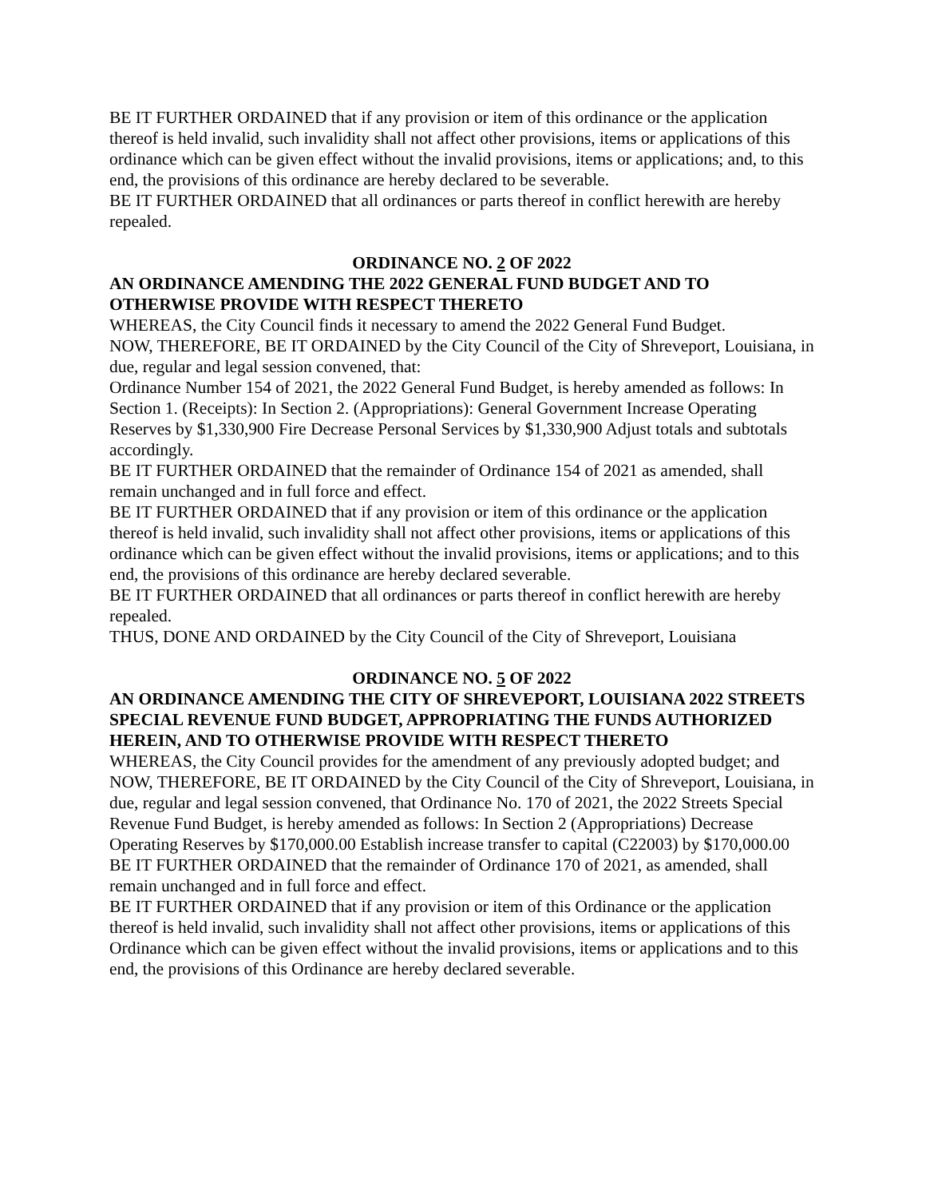BE IT FURTHER ORDAINED that if any provision or item of this ordinance or the application thereof is held invalid, such invalidity shall not affect other provisions, items or applications of this ordinance which can be given effect without the invalid provisions, items or applications; and, to this end, the provisions of this ordinance are hereby declared to be severable.
BE IT FURTHER ORDAINED that all ordinances or parts thereof in conflict herewith are hereby repealed.
ORDINANCE NO. 2 OF 2022
AN ORDINANCE AMENDING THE 2022 GENERAL FUND BUDGET AND TO OTHERWISE PROVIDE WITH RESPECT THERETO
WHEREAS, the City Council finds it necessary to amend the 2022 General Fund Budget.
NOW, THEREFORE, BE IT ORDAINED by the City Council of the City of Shreveport, Louisiana, in due, regular and legal session convened, that:
Ordinance Number 154 of 2021, the 2022 General Fund Budget, is hereby amended as follows: In Section 1. (Receipts): In Section 2. (Appropriations): General Government Increase Operating Reserves by $1,330,900 Fire Decrease Personal Services by $1,330,900 Adjust totals and subtotals accordingly.
BE IT FURTHER ORDAINED that the remainder of Ordinance 154 of 2021 as amended, shall remain unchanged and in full force and effect.
BE IT FURTHER ORDAINED that if any provision or item of this ordinance or the application thereof is held invalid, such invalidity shall not affect other provisions, items or applications of this ordinance which can be given effect without the invalid provisions, items or applications; and to this end, the provisions of this ordinance are hereby declared severable.
BE IT FURTHER ORDAINED that all ordinances or parts thereof in conflict herewith are hereby repealed.
THUS, DONE AND ORDAINED by the City Council of the City of Shreveport, Louisiana
ORDINANCE NO. 5 OF 2022
AN ORDINANCE AMENDING THE CITY OF SHREVEPORT, LOUISIANA 2022 STREETS SPECIAL REVENUE FUND BUDGET, APPROPRIATING THE FUNDS AUTHORIZED HEREIN, AND TO OTHERWISE PROVIDE WITH RESPECT THERETO
WHEREAS, the City Council provides for the amendment of any previously adopted budget; and
NOW, THEREFORE, BE IT ORDAINED by the City Council of the City of Shreveport, Louisiana, in due, regular and legal session convened, that Ordinance No. 170 of 2021, the 2022 Streets Special Revenue Fund Budget, is hereby amended as follows: In Section 2 (Appropriations) Decrease Operating Reserves by $170,000.00 Establish increase transfer to capital (C22003) by $170,000.00
BE IT FURTHER ORDAINED that the remainder of Ordinance 170 of 2021, as amended, shall remain unchanged and in full force and effect.
BE IT FURTHER ORDAINED that if any provision or item of this Ordinance or the application thereof is held invalid, such invalidity shall not affect other provisions, items or applications of this Ordinance which can be given effect without the invalid provisions, items or applications and to this end, the provisions of this Ordinance are hereby declared severable.